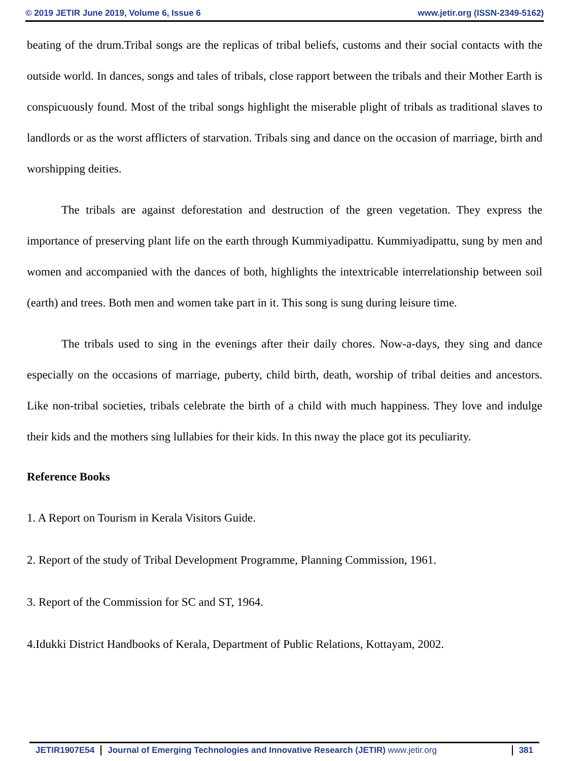© 2019 JETIR June 2019, Volume 6, Issue 6 www.jetir.org (ISSN-2349-5162)
beating of the drum.Tribal songs are the replicas of tribal beliefs, customs and their social contacts with the outside world. In dances, songs and tales of tribals, close rapport between the tribals and their Mother Earth is conspicuously found. Most of the tribal songs highlight the miserable plight of tribals as traditional slaves to landlords or as the worst afflicters of starvation. Tribals sing and dance on the occasion of marriage, birth and worshipping deities.
The tribals are against deforestation and destruction of the green vegetation. They express the importance of preserving plant life on the earth through Kummiyadipattu. Kummiyadipattu, sung by men and women and accompanied with the dances of both, highlights the intextricable interrelationship between soil (earth) and trees. Both men and women take part in it. This song is sung during leisure time.
The tribals used to sing in the evenings after their daily chores. Now-a-days, they sing and dance especially on the occasions of marriage, puberty, child birth, death, worship of tribal deities and ancestors. Like non-tribal societies, tribals celebrate the birth of a child with much happiness. They love and indulge their kids and the mothers sing lullabies for their kids. In this nway the place got its peculiarity.
Reference Books
1. A Report on Tourism in Kerala Visitors Guide.
2. Report of the study of Tribal Development Programme, Planning Commission, 1961.
3. Report of the Commission for SC and ST, 1964.
4.Idukki District Handbooks of Kerala, Department of Public Relations, Kottayam, 2002.
JETIR1907E54 Journal of Emerging Technologies and Innovative Research (JETIR) www.jetir.org 381